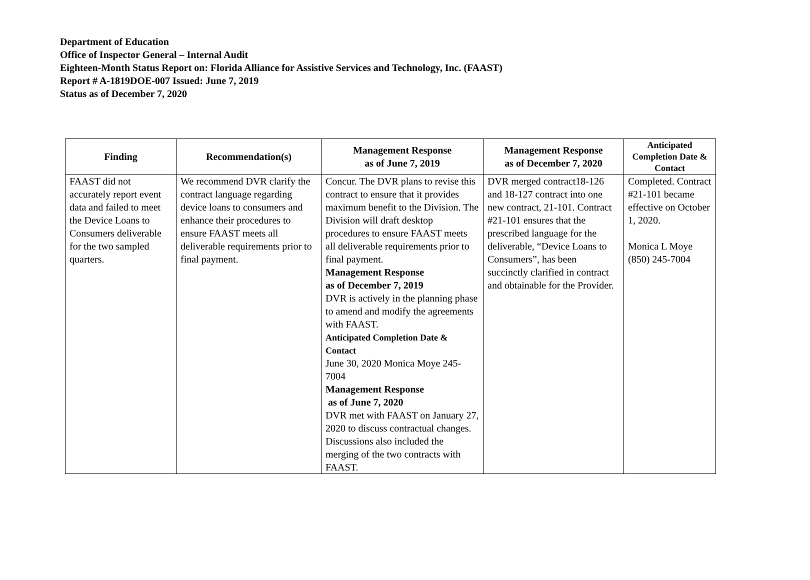Department of Education
Office of Inspector General – Internal Audit
Eighteen-Month Status Report on: Florida Alliance for Assistive Services and Technology, Inc. (FAAST)
Report # A-1819DOE-007 Issued: June 7, 2019
Status as of December 7, 2020
| Finding | Recommendation(s) | Management Response as of June 7, 2019 | Management Response as of December 7, 2020 | Anticipated Completion Date & Contact |
| --- | --- | --- | --- | --- |
| FAAST did not accurately report event data and failed to meet the Device Loans to Consumers deliverable for the two sampled quarters. | We recommend DVR clarify the contract language regarding device loans to consumers and enhance their procedures to ensure FAAST meets all deliverable requirements prior to final payment. | Concur. The DVR plans to revise this contract to ensure that it provides maximum benefit to the Division. The Division will draft desktop procedures to ensure FAAST meets all deliverable requirements prior to final payment. Management Response as of December 7, 2019 DVR is actively in the planning phase to amend and modify the agreements with FAAST. Anticipated Completion Date & Contact June 30, 2020 Monica Moye 245-7004 Management Response as of June 7, 2020 DVR met with FAAST on January 27, 2020 to discuss contractual changes. Discussions also included the merging of the two contracts with FAAST. | DVR merged contract18-126 and 18-127 contract into one new contract, 21-101. Contract #21-101 ensures that the prescribed language for the deliverable, “Device Loans to Consumers”, has been succinctly clarified in contract and obtainable for the Provider. | Completed. Contract #21-101 became effective on October 1, 2020. Monica L Moye (850) 245-7004 |